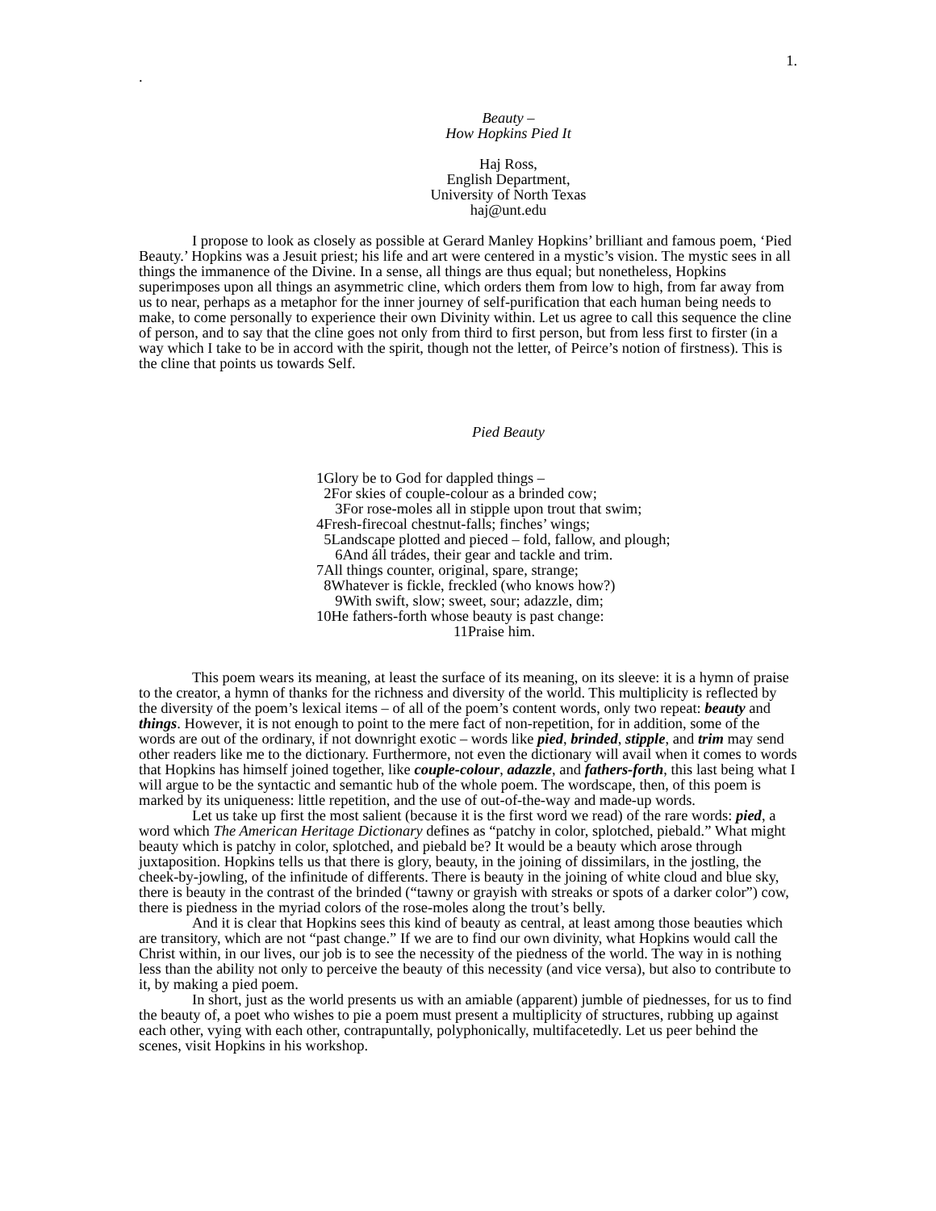1.
.
Beauty –
How Hopkins Pied It
Haj Ross,
English Department,
University of North Texas
haj@unt.edu
I propose to look as closely as possible at Gerard Manley Hopkins’ brilliant and famous poem, ‘Pied Beauty.’ Hopkins was a Jesuit priest; his life and art were centered in a mystic’s vision. The mystic sees in all things the immanence of the Divine. In a sense, all things are thus equal; but nonetheless, Hopkins superimposes upon all things an asymmetric cline, which orders them from low to high, from far away from us to near, perhaps as a metaphor for the inner journey of self-purification that each human being needs to make, to come personally to experience their own Divinity within. Let us agree to call this sequence the cline of person, and to say that the cline goes not only from third to first person, but from less first to firster (in a way which I take to be in accord with the spirit, though not the letter, of Peirce’s notion of firstness). This is the cline that points us towards Self.
Pied Beauty
1Glory be to God for dappled things –
2For skies of couple-colour as a brinded cow;
3For rose-moles all in stipple upon trout that swim;
4Fresh-firecoal chestnut-falls; finches’ wings;
5Landscape plotted and pieced – fold, fallow, and plough;
6And áll trádes, their gear and tackle and trim.
7All things counter, original, spare, strange;
8Whatever is fickle, freckled (who knows how?)
9With swift, slow; sweet, sour; adazzle, dim;
10He fathers-forth whose beauty is past change:
11Praise him.
This poem wears its meaning, at least the surface of its meaning, on its sleeve: it is a hymn of praise to the creator, a hymn of thanks for the richness and diversity of the world. This multiplicity is reflected by the diversity of the poem’s lexical items – of all of the poem’s content words, only two repeat: beauty and things. However, it is not enough to point to the mere fact of non-repetition, for in addition, some of the words are out of the ordinary, if not downright exotic – words like pied, brinded, stipple, and trim may send other readers like me to the dictionary. Furthermore, not even the dictionary will avail when it comes to words that Hopkins has himself joined together, like couple-colour, adazzle, and fathers-forth, this last being what I will argue to be the syntactic and semantic hub of the whole poem. The wordscape, then, of this poem is marked by its uniqueness: little repetition, and the use of out-of-the-way and made-up words.
Let us take up first the most salient (because it is the first word we read) of the rare words: pied, a word which The American Heritage Dictionary defines as “patchy in color, splotched, piebald.” What might beauty which is patchy in color, splotched, and piebald be? It would be a beauty which arose through juxtaposition. Hopkins tells us that there is glory, beauty, in the joining of dissimilars, in the jostling, the cheek-by-jowling, of the infinitude of differents. There is beauty in the joining of white cloud and blue sky, there is beauty in the contrast of the brinded (“tawny or grayish with streaks or spots of a darker color”) cow, there is piedness in the myriad colors of the rose-moles along the trout’s belly.
And it is clear that Hopkins sees this kind of beauty as central, at least among those beauties which are transitory, which are not “past change.” If we are to find our own divinity, what Hopkins would call the Christ within, in our lives, our job is to see the necessity of the piedness of the world. The way in is nothing less than the ability not only to perceive the beauty of this necessity (and vice versa), but also to contribute to it, by making a pied poem.
In short, just as the world presents us with an amiable (apparent) jumble of piednesses, for us to find the beauty of, a poet who wishes to pie a poem must present a multiplicity of structures, rubbing up against each other, vying with each other, contrapuntally, polyphonically, multifacetedly. Let us peer behind the scenes, visit Hopkins in his workshop.